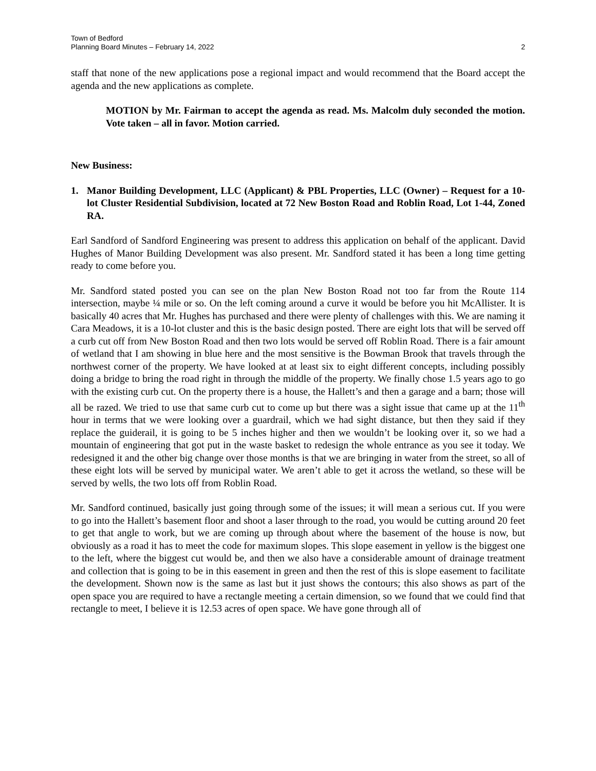Town of Bedford
Planning Board Minutes – February 14, 2022 2
staff that none of the new applications pose a regional impact and would recommend that the Board accept the agenda and the new applications as complete.
MOTION by Mr. Fairman to accept the agenda as read. Ms. Malcolm duly seconded the motion. Vote taken – all in favor. Motion carried.
New Business:
1. Manor Building Development, LLC (Applicant) & PBL Properties, LLC (Owner) – Request for a 10-lot Cluster Residential Subdivision, located at 72 New Boston Road and Roblin Road, Lot 1-44, Zoned RA.
Earl Sandford of Sandford Engineering was present to address this application on behalf of the applicant. David Hughes of Manor Building Development was also present. Mr. Sandford stated it has been a long time getting ready to come before you.
Mr. Sandford stated posted you can see on the plan New Boston Road not too far from the Route 114 intersection, maybe ¼ mile or so. On the left coming around a curve it would be before you hit McAllister. It is basically 40 acres that Mr. Hughes has purchased and there were plenty of challenges with this. We are naming it Cara Meadows, it is a 10-lot cluster and this is the basic design posted. There are eight lots that will be served off a curb cut off from New Boston Road and then two lots would be served off Roblin Road. There is a fair amount of wetland that I am showing in blue here and the most sensitive is the Bowman Brook that travels through the northwest corner of the property. We have looked at at least six to eight different concepts, including possibly doing a bridge to bring the road right in through the middle of the property. We finally chose 1.5 years ago to go with the existing curb cut. On the property there is a house, the Hallett’s and then a garage and a barn; those will all be razed. We tried to use that same curb cut to come up but there was a sight issue that came up at the 11<sup>th</sup> hour in terms that we were looking over a guardrail, which we had sight distance, but then they said if they replace the guiderail, it is going to be 5 inches higher and then we wouldn’t be looking over it, so we had a mountain of engineering that got put in the waste basket to redesign the whole entrance as you see it today. We redesigned it and the other big change over those months is that we are bringing in water from the street, so all of these eight lots will be served by municipal water. We aren’t able to get it across the wetland, so these will be served by wells, the two lots off from Roblin Road.
Mr. Sandford continued, basically just going through some of the issues; it will mean a serious cut. If you were to go into the Hallett’s basement floor and shoot a laser through to the road, you would be cutting around 20 feet to get that angle to work, but we are coming up through about where the basement of the house is now, but obviously as a road it has to meet the code for maximum slopes. This slope easement in yellow is the biggest one to the left, where the biggest cut would be, and then we also have a considerable amount of drainage treatment and collection that is going to be in this easement in green and then the rest of this is slope easement to facilitate the development. Shown now is the same as last but it just shows the contours; this also shows as part of the open space you are required to have a rectangle meeting a certain dimension, so we found that we could find that rectangle to meet, I believe it is 12.53 acres of open space. We have gone through all of